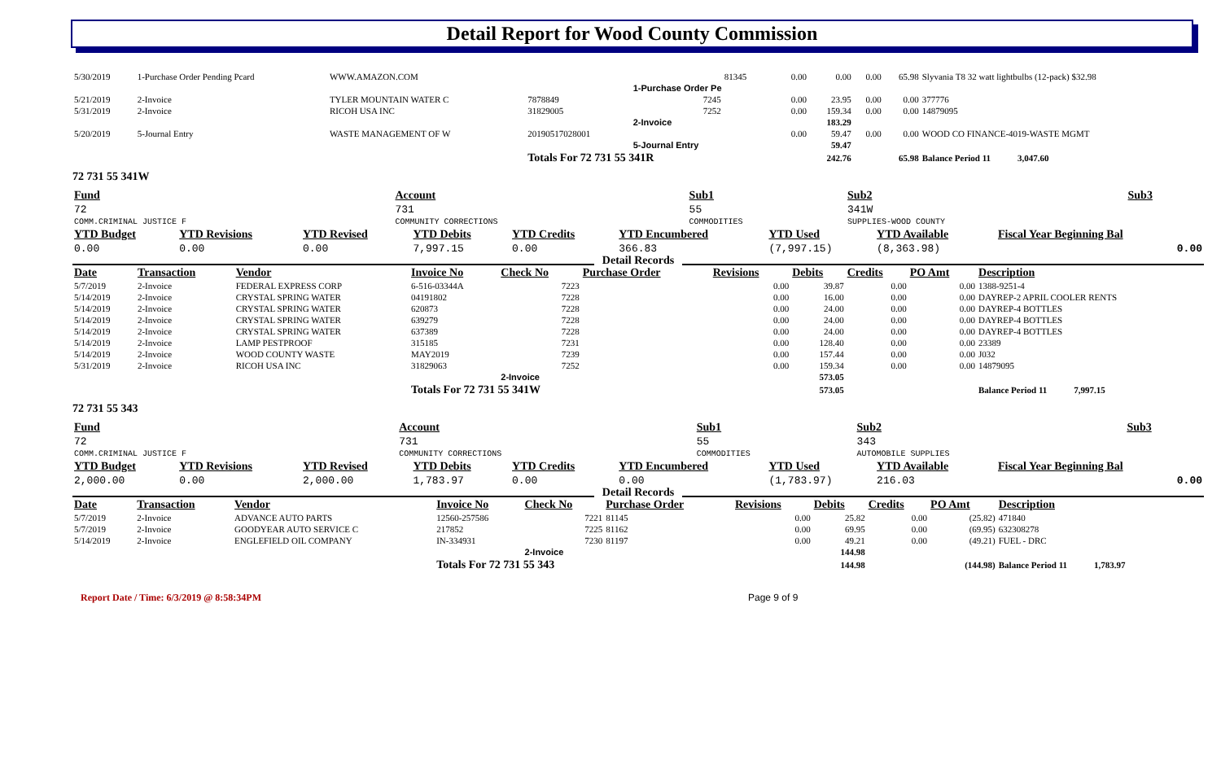Detail Report for Wood County Commission
| 5/30/2019 | 1-Purchase Order Pending Pcard | WWW.AMAZON.COM | | | 81345 | 0.00 | 0.00 | 0.00 | 65.98 | Slyvania T8 32 watt lightbulbs (12-pack) $32.98 |
| | | | | 1-Purchase Order Pe | | | | | | |
| 5/21/2019 | 2-Invoice | TYLER MOUNTAIN WATER C | 7878849 | 7245 | | 0.00 | 23.95 | 0.00 | 0.00 | 377776 |
| 5/31/2019 | 2-Invoice | RICOH USA INC | 31829005 | 7252 | | 0.00 | 159.34 | 0.00 | 0.00 | 14879095 |
| | | | | 2-Invoice | | | 183.29 | | | |
| 5/20/2019 | 5-Journal Entry | WASTE MANAGEMENT OF W | 20190517028001 | | | 0.00 | 59.47 | 0.00 | 0.00 | WOOD CO FINANCE-4019-WASTE MGMT |
| | | | | 5-Journal Entry | | | 59.47 | | | |
| | | | Totals For 72 731 55 341R | | | | 242.76 | | 65.98 | Balance Period 11 3,047.60 |
72 731 55 341W
| Fund | Account | Sub1 | Sub2 | Sub3 |
| --- | --- | --- | --- | --- |
| 72 | 731 | 55 | 341W | |
| COMM.CRIMINAL JUSTICE F | COMMUNITY CORRECTIONS | COMMODITIES | SUPPLIES-WOOD COUNTY | |
| YTD Budget | YTD Revisions | YTD Revised | YTD Debits | YTD Credits | YTD Encumbered | YTD Used | YTD Available | Fiscal Year Beginning Bal |
| --- | --- | --- | --- | --- | --- | --- | --- | --- |
| 0.00 | 0.00 | 0.00 | 7,997.15 | 0.00 | 366.83 | (7,997.15) | (8,363.98) | 0.00 |
Detail Records
| Date | Transaction | Vendor | Invoice No | Check No | Purchase Order | Revisions | Debits | Credits | PO Amt | Description |
| --- | --- | --- | --- | --- | --- | --- | --- | --- | --- | --- |
| 5/7/2019 | 2-Invoice | FEDERAL EXPRESS CORP | 6-516-03344A | 7223 | | 0.00 | 39.87 | 0.00 | 0.00 | 1388-9251-4 |
| 5/14/2019 | 2-Invoice | CRYSTAL SPRING WATER | 04191802 | 7228 | | 0.00 | 16.00 | 0.00 | 0.00 | DAYREP-2 APRIL COOLER RENTS |
| 5/14/2019 | 2-Invoice | CRYSTAL SPRING WATER | 620873 | 7228 | | 0.00 | 24.00 | 0.00 | 0.00 | DAYREP-4 BOTTLES |
| 5/14/2019 | 2-Invoice | CRYSTAL SPRING WATER | 639279 | 7228 | | 0.00 | 24.00 | 0.00 | 0.00 | DAYREP-4 BOTTLES |
| 5/14/2019 | 2-Invoice | CRYSTAL SPRING WATER | 637389 | 7228 | | 0.00 | 24.00 | 0.00 | 0.00 | DAYREP-4 BOTTLES |
| 5/14/2019 | 2-Invoice | LAMP PESTPROOF | 315185 | 7231 | | 0.00 | 128.40 | 0.00 | 0.00 | 23389 |
| 5/14/2019 | 2-Invoice | WOOD COUNTY WASTE | MAY2019 | 7239 | | 0.00 | 157.44 | 0.00 | 0.00 | J032 |
| 5/31/2019 | 2-Invoice | RICOH USA INC | 31829063 | 7252 | | 0.00 | 159.34 | 0.00 | 0.00 | 14879095 |
| | | | | 2-Invoice | | | 573.05 | | | |
| | | | Totals For 72 731 55 341W | | | | 573.05 | | | Balance Period 11 7,997.15 |
72 731 55 343
| Fund | Account | Sub1 | Sub2 | Sub3 |
| --- | --- | --- | --- | --- |
| 72 | 731 | 55 | 343 | |
| COMM.CRIMINAL JUSTICE F | COMMUNITY CORRECTIONS | COMMODITIES | AUTOMOBILE SUPPLIES | |
| YTD Budget | YTD Revisions | YTD Revised | YTD Debits | YTD Credits | YTD Encumbered | YTD Used | YTD Available | Fiscal Year Beginning Bal |
| --- | --- | --- | --- | --- | --- | --- | --- | --- |
| 2,000.00 | 0.00 | 2,000.00 | 1,783.97 | 0.00 | 0.00 | (1,783.97) | 216.03 | 0.00 |
Detail Records
| Date | Transaction | Vendor | Invoice No | Check No | Purchase Order | Revisions | Debits | Credits | PO Amt | Description |
| --- | --- | --- | --- | --- | --- | --- | --- | --- | --- | --- |
| 5/7/2019 | 2-Invoice | ADVANCE AUTO PARTS | 12560-257586 | 7221 | 81145 | 0.00 | 25.82 | 0.00 | (25.82) | 471840 |
| 5/7/2019 | 2-Invoice | GOODYEAR AUTO SERVICE C | 217852 | 7225 | 81162 | 0.00 | 69.95 | 0.00 | (69.95) | 632308278 |
| 5/14/2019 | 2-Invoice | ENGLEFIELD OIL COMPANY | IN-334931 | 7230 | 81197 | 0.00 | 49.21 | 0.00 | (49.21) | FUEL - DRC |
| | | | | 2-Invoice | | | 144.98 | | | |
| | | | Totals For 72 731 55 343 | | | | 144.98 | | (144.98) | Balance Period 11 1,783.97 |
Report Date / Time: 6/3/2019 @ 8:58:34PM Page 9 of 9